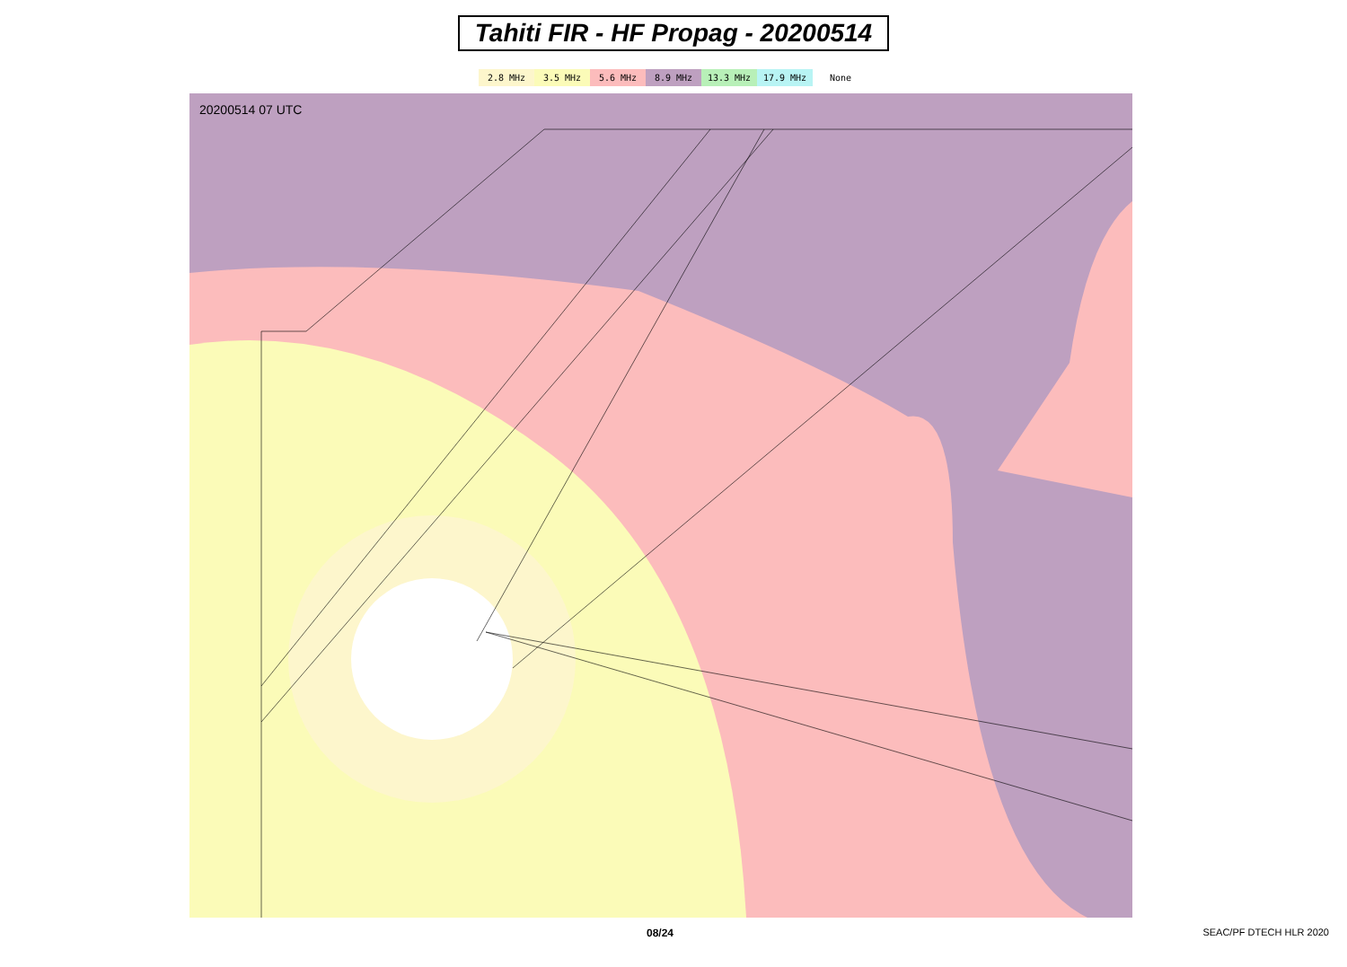Tahiti FIR - HF Propag - 20200514
2.8 MHz 3.5 MHz 5.6 MHz 8.9 MHz 13.3 MHz 17.9 MHz None
20200514 07 UTC
08/24 SEAC/PF DTECH HLR 2020